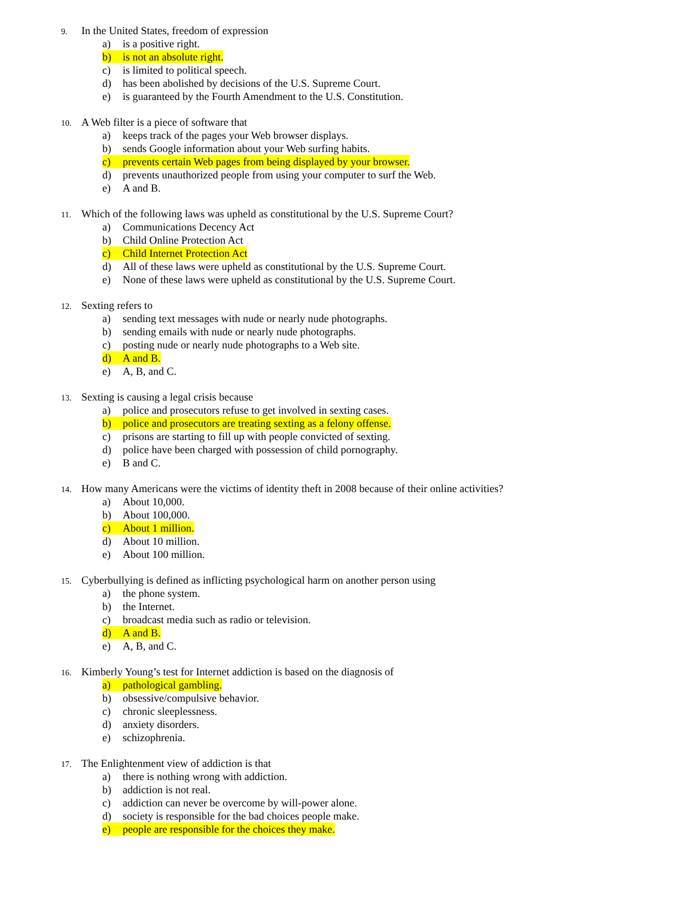9.
In the United States, freedom of expression
a) is a positive right.
b) is not an absolute right.
c) is limited to political speech.
d) has been abolished by decisions of the U.S. Supreme Court.
e) is guaranteed by the Fourth Amendment to the U.S. Constitution.
10.
A Web filter is a piece of software that
a) keeps track of the pages your Web browser displays.
b) sends Google information about your Web surfing habits.
c) prevents certain Web pages from being displayed by your browser.
d) prevents unauthorized people from using your computer to surf the Web.
e) A and B.
11.
Which of the following laws was upheld as constitutional by the U.S. Supreme Court?
a) Communications Decency Act
b) Child Online Protection Act
c) Child Internet Protection Act
d) All of these laws were upheld as constitutional by the U.S. Supreme Court.
e) None of these laws were upheld as constitutional by the U.S. Supreme Court.
12.
Sexting refers to
a) sending text messages with nude or nearly nude photographs.
b) sending emails with nude or nearly nude photographs.
c) posting nude or nearly nude photographs to a Web site.
d) A and B.
e) A, B, and C.
13.
Sexting is causing a legal crisis because
a) police and prosecutors refuse to get involved in sexting cases.
b) police and prosecutors are treating sexting as a felony offense.
c) prisons are starting to fill up with people convicted of sexting.
d) police have been charged with possession of child pornography.
e) B and C.
14.
How many Americans were the victims of identity theft in 2008 because of their online activities?
a) About 10,000.
b) About 100,000.
c) About 1 million.
d) About 10 million.
e) About 100 million.
15.
Cyberbullying is defined as inflicting psychological harm on another person using
a) the phone system.
b) the Internet.
c) broadcast media such as radio or television.
d) A and B.
e) A, B, and C.
16.
Kimberly Young’s test for Internet addiction is based on the diagnosis of
a) pathological gambling.
b) obsessive/compulsive behavior.
c) chronic sleeplessness.
d) anxiety disorders.
e) schizophrenia.
17.
The Enlightenment view of addiction is that
a) there is nothing wrong with addiction.
b) addiction is not real.
c) addiction can never be overcome by will-power alone.
d) society is responsible for the bad choices people make.
e) people are responsible for the choices they make.